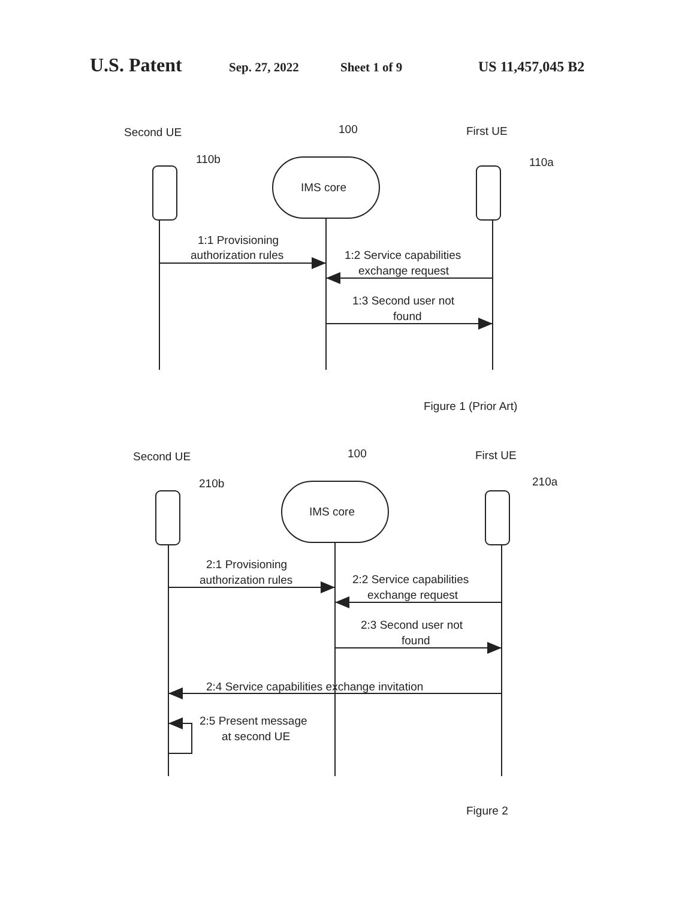U.S. Patent Sep. 27, 2022 Sheet 1 of 9 US 11,457,045 B2
Second UE
100
First UE
110b
110a
IMS core
1:1 Provisioning
authorization rules
1:2 Service capabilities
exchange request
1:3 Second user not
found
Figure 1 (Prior Art)
Second UE
100
First UE
210b
210a
IMS core
2:1 Provisioning
authorization rules
2:2 Service capabilities
exchange request
2:3 Second user not
found
2:4 Service capabilities exchange invitation
2:5 Present message
at second UE
Figure 2